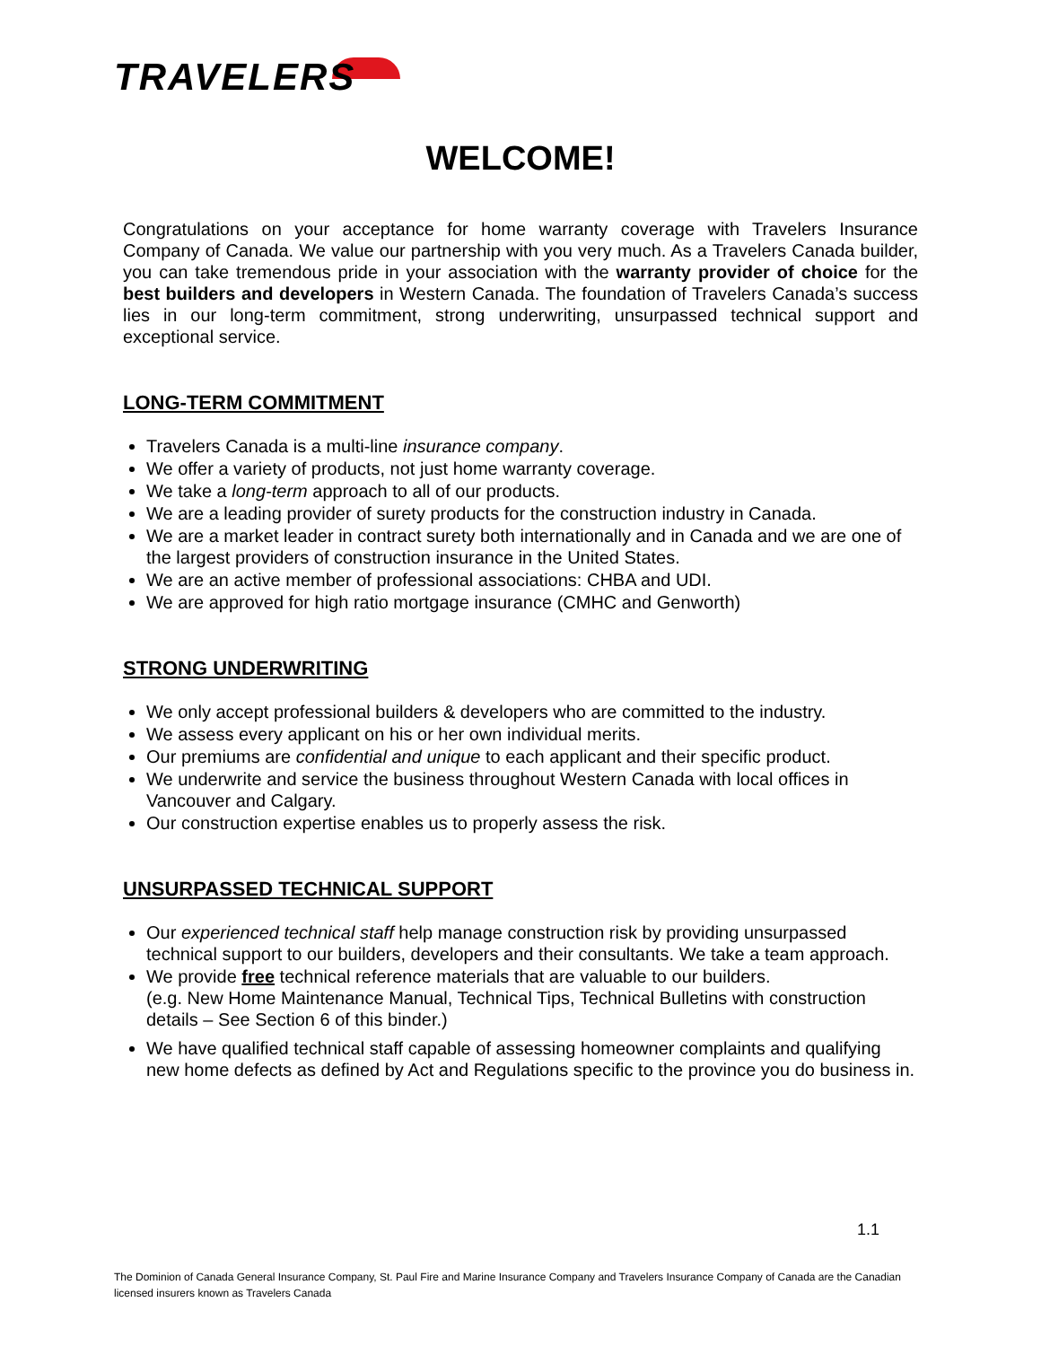TRAVELERS
WELCOME!
Congratulations on your acceptance for home warranty coverage with Travelers Insurance Company of Canada. We value our partnership with you very much. As a Travelers Canada builder, you can take tremendous pride in your association with the warranty provider of choice for the best builders and developers in Western Canada. The foundation of Travelers Canada’s success lies in our long-term commitment, strong underwriting, unsurpassed technical support and exceptional service.
LONG-TERM COMMITMENT
Travelers Canada is a multi-line insurance company.
We offer a variety of products, not just home warranty coverage.
We take a long-term approach to all of our products.
We are a leading provider of surety products for the construction industry in Canada.
We are a market leader in contract surety both internationally and in Canada and we are one of the largest providers of construction insurance in the United States.
We are an active member of professional associations: CHBA and UDI.
We are approved for high ratio mortgage insurance (CMHC and Genworth)
STRONG UNDERWRITING
We only accept professional builders & developers who are committed to the industry.
We assess every applicant on his or her own individual merits.
Our premiums are confidential and unique to each applicant and their specific product.
We underwrite and service the business throughout Western Canada with local offices in Vancouver and Calgary.
Our construction expertise enables us to properly assess the risk.
UNSURPASSED TECHNICAL SUPPORT
Our experienced technical staff help manage construction risk by providing unsurpassed technical support to our builders, developers and their consultants. We take a team approach.
We provide free technical reference materials that are valuable to our builders.
(e.g. New Home Maintenance Manual, Technical Tips, Technical Bulletins with construction details – See Section 6 of this binder.)
We have qualified technical staff capable of assessing homeowner complaints and qualifying new home defects as defined by Act and Regulations specific to the province you do business in.
1.1
The Dominion of Canada General Insurance Company, St. Paul Fire and Marine Insurance Company and Travelers Insurance Company of Canada are the Canadian licensed insurers known as Travelers Canada